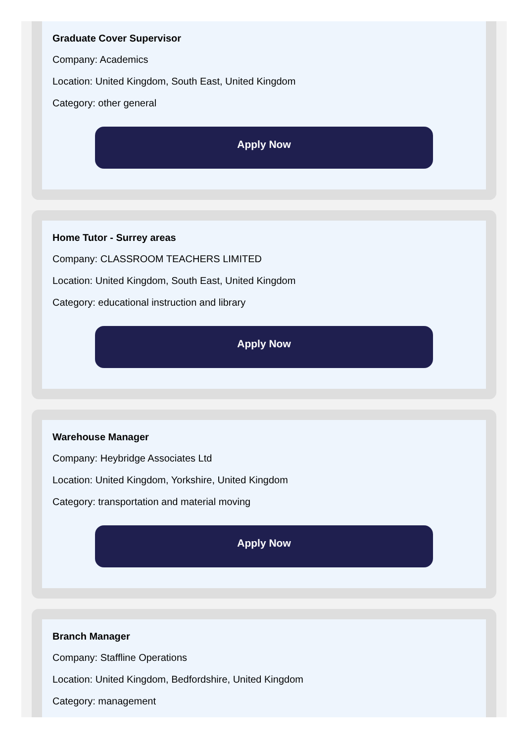Graduate Cover Supervisor
Company: Academics
Location: United Kingdom, South East, United Kingdom
Category: other general
Apply Now
Home Tutor - Surrey areas
Company: CLASSROOM TEACHERS LIMITED
Location: United Kingdom, South East, United Kingdom
Category: educational instruction and library
Apply Now
Warehouse Manager
Company: Heybridge Associates Ltd
Location: United Kingdom, Yorkshire, United Kingdom
Category: transportation and material moving
Apply Now
Branch Manager
Company: Staffline Operations
Location: United Kingdom, Bedfordshire, United Kingdom
Category: management